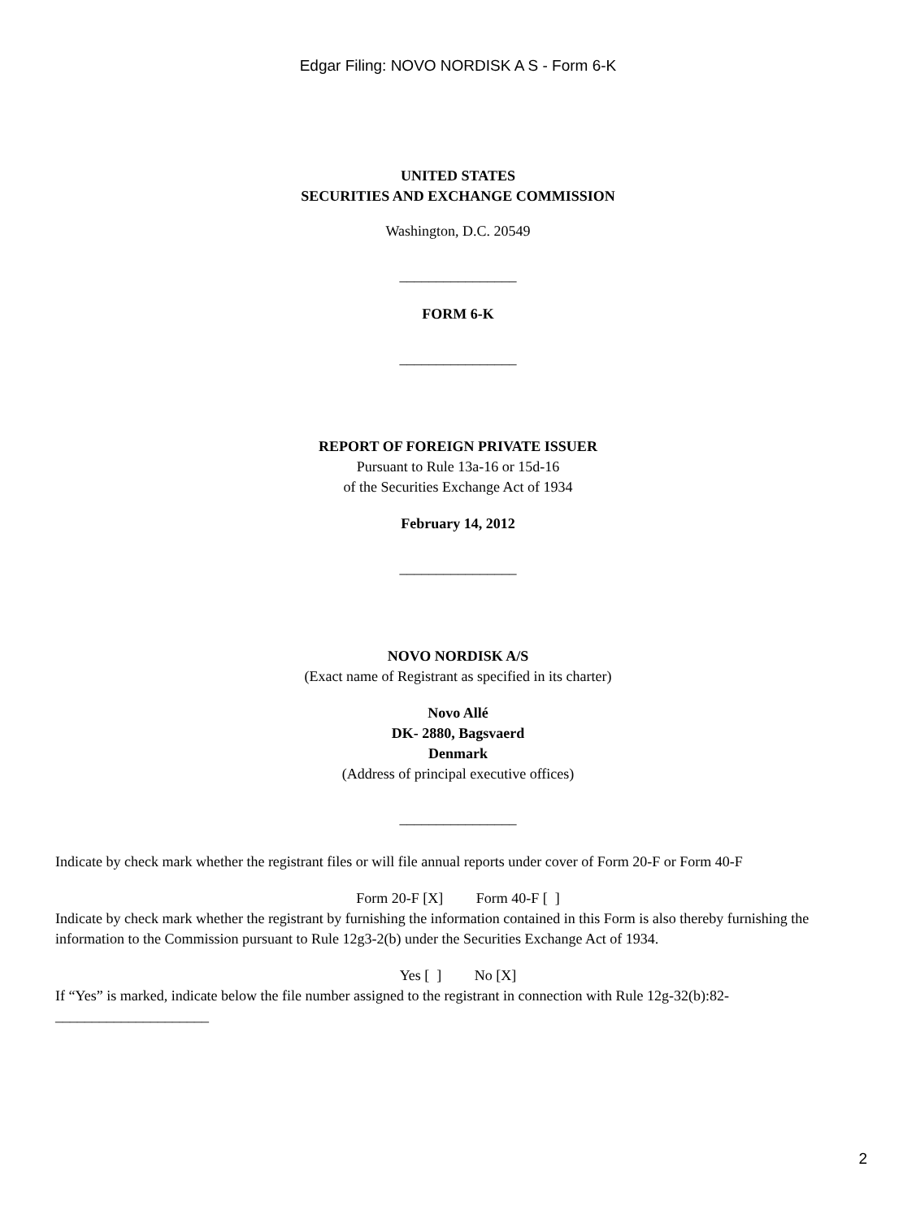Edgar Filing: NOVO NORDISK A S - Form 6-K
UNITED STATES
SECURITIES AND EXCHANGE COMMISSION
Washington, D.C. 20549
________________
FORM 6-K
________________
REPORT OF FOREIGN PRIVATE ISSUER
Pursuant to Rule 13a-16 or 15d-16
of the Securities Exchange Act of 1934
February 14, 2012
________________
NOVO NORDISK A/S
(Exact name of Registrant as specified in its charter)
Novo Allé
DK- 2880, Bagsvaerd
Denmark
(Address of principal executive offices)
________________
Indicate by check mark whether the registrant files or will file annual reports under cover of Form 20-F or Form 40-F
Form 20-F [X] Form 40-F [ ]
Indicate by check mark whether the registrant by furnishing the information contained in this Form is also thereby furnishing the information to the Commission pursuant to Rule 12g3-2(b) under the Securities Exchange Act of 1934.
Yes [ ] No [X]
If “Yes” is marked, indicate below the file number assigned to the registrant in connection with Rule 12g-32(b):82-_____________________
2